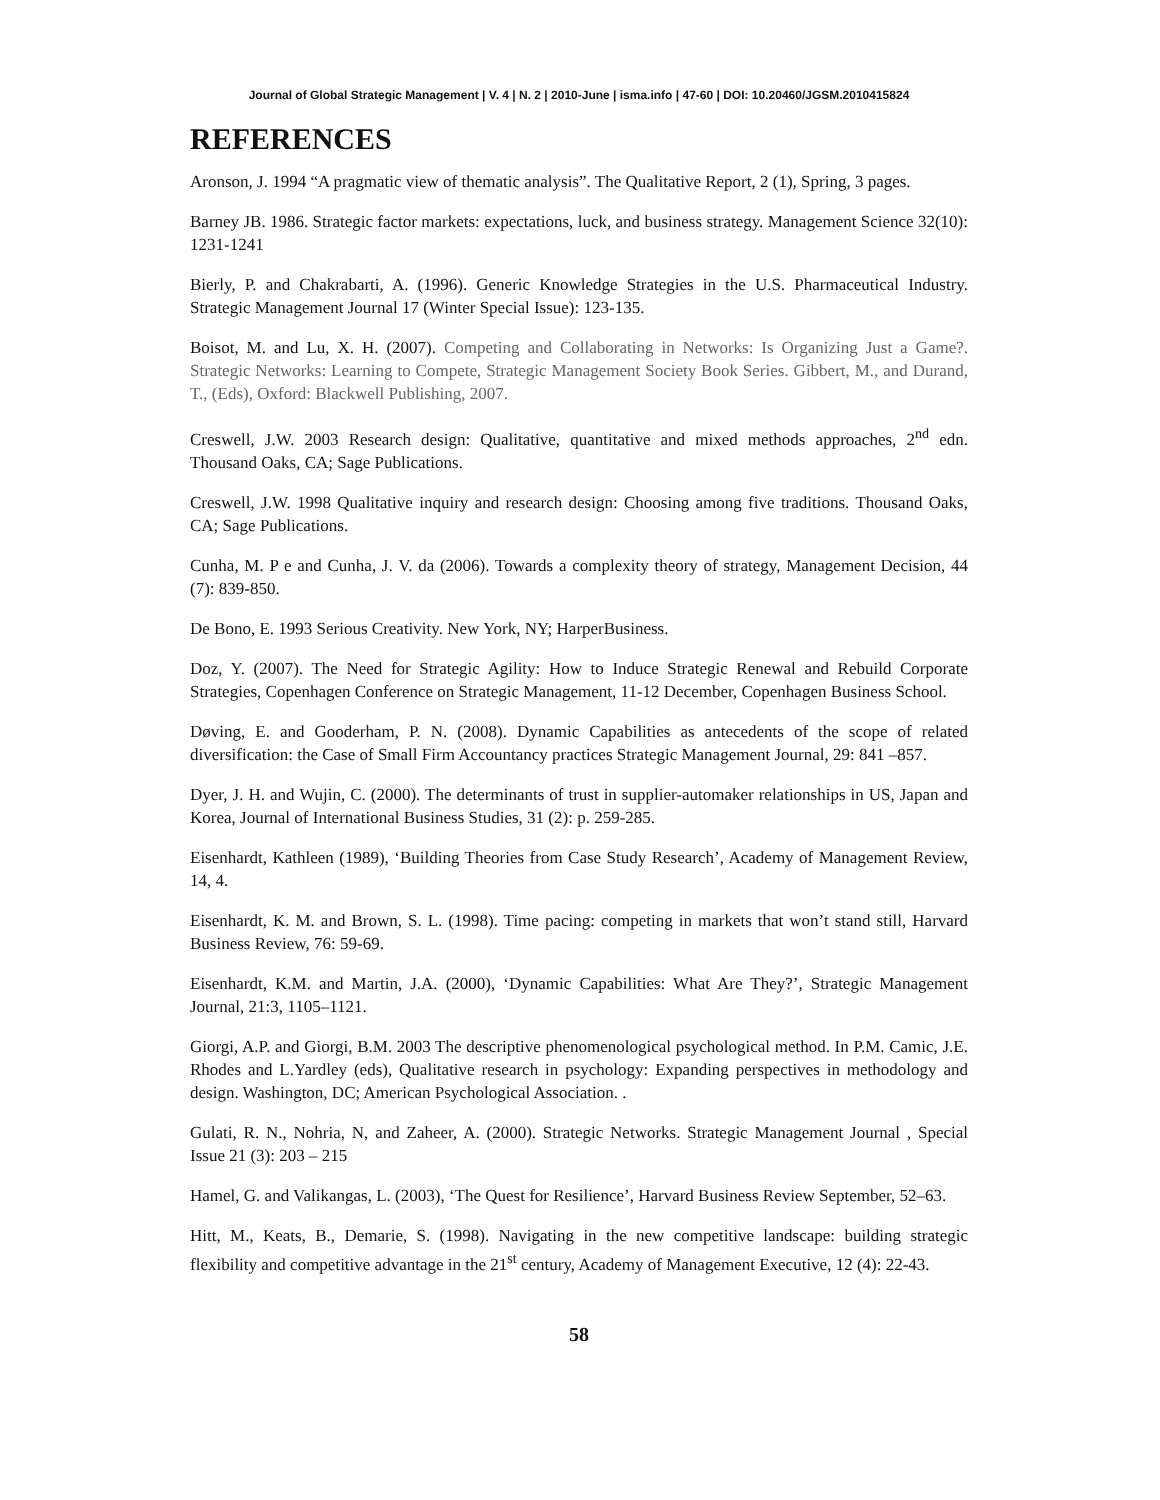Journal of Global Strategic Management | V. 4 | N. 2 | 2010-June | isma.info | 47-60 | DOI: 10.20460/JGSM.2010415824
REFERENCES
Aronson, J. 1994 “A pragmatic view of thematic analysis”. The Qualitative Report, 2 (1), Spring, 3 pages.
Barney JB. 1986. Strategic factor markets: expectations, luck, and business strategy. Management Science 32(10): 1231-1241
Bierly, P. and Chakrabarti, A. (1996). Generic Knowledge Strategies in the U.S. Pharmaceutical Industry. Strategic Management Journal 17 (Winter Special Issue): 123-135.
Boisot, M. and Lu, X. H. (2007). Competing and Collaborating in Networks: Is Organizing Just a Game?. Strategic Networks: Learning to Compete, Strategic Management Society Book Series. Gibbert, M., and Durand, T., (Eds), Oxford: Blackwell Publishing, 2007.
Creswell, J.W. 2003 Research design: Qualitative, quantitative and mixed methods approaches, 2<sup>nd</sup> edn. Thousand Oaks, CA; Sage Publications.
Creswell, J.W. 1998 Qualitative inquiry and research design: Choosing among five traditions. Thousand Oaks, CA; Sage Publications.
Cunha, M. P e and Cunha, J. V. da (2006). Towards a complexity theory of strategy, Management Decision, 44 (7): 839-850.
De Bono, E. 1993 Serious Creativity. New York, NY; HarperBusiness.
Doz, Y. (2007). The Need for Strategic Agility: How to Induce Strategic Renewal and Rebuild Corporate Strategies, Copenhagen Conference on Strategic Management, 11-12 December, Copenhagen Business School.
Døving, E. and Gooderham, P. N. (2008). Dynamic Capabilities as antecedents of the scope of related diversification: the Case of Small Firm Accountancy practices Strategic Management Journal, 29: 841 –857.
Dyer, J. H. and Wujin, C. (2000). The determinants of trust in supplier-automaker relationships in US, Japan and Korea, Journal of International Business Studies, 31 (2): p. 259-285.
Eisenhardt, Kathleen (1989), ‘Building Theories from Case Study Research’, Academy of Management Review, 14, 4.
Eisenhardt, K. M. and Brown, S. L. (1998). Time pacing: competing in markets that won’t stand still, Harvard Business Review, 76: 59-69.
Eisenhardt, K.M. and Martin, J.A. (2000), ‘Dynamic Capabilities: What Are They?’, Strategic Management Journal, 21:3, 1105–1121.
Giorgi, A.P. and Giorgi, B.M. 2003 The descriptive phenomenological psychological method. In P.M. Camic, J.E. Rhodes and L.Yardley (eds), Qualitative research in psychology: Expanding perspectives in methodology and design. Washington, DC; American Psychological Association. .
Gulati, R. N., Nohria, N, and Zaheer, A. (2000). Strategic Networks. Strategic Management Journal , Special Issue 21 (3): 203 – 215
Hamel, G. and Valikangas, L. (2003), ‘The Quest for Resilience’, Harvard Business Review September, 52–63.
Hitt, M., Keats, B., Demarie, S. (1998). Navigating in the new competitive landscape: building strategic flexibility and competitive advantage in the 21<sup>st</sup> century, Academy of Management Executive, 12 (4): 22-43.
58